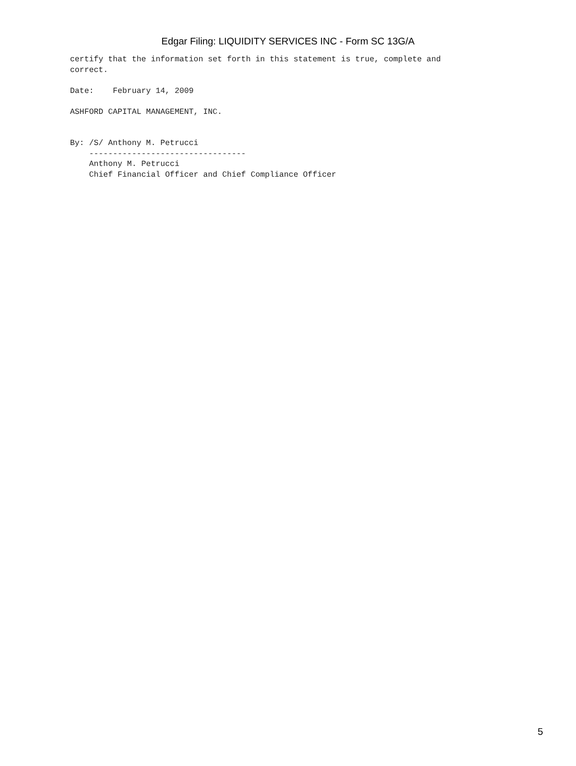Edgar Filing: LIQUIDITY SERVICES INC - Form SC 13G/A
certify that the information set forth in this statement is true, complete and
correct.

Date:    February 14, 2009

ASHFORD CAPITAL MANAGEMENT, INC.


By: /S/ Anthony M. Petrucci
    ---------------------------------
    Anthony M. Petrucci
    Chief Financial Officer and Chief Compliance Officer
5